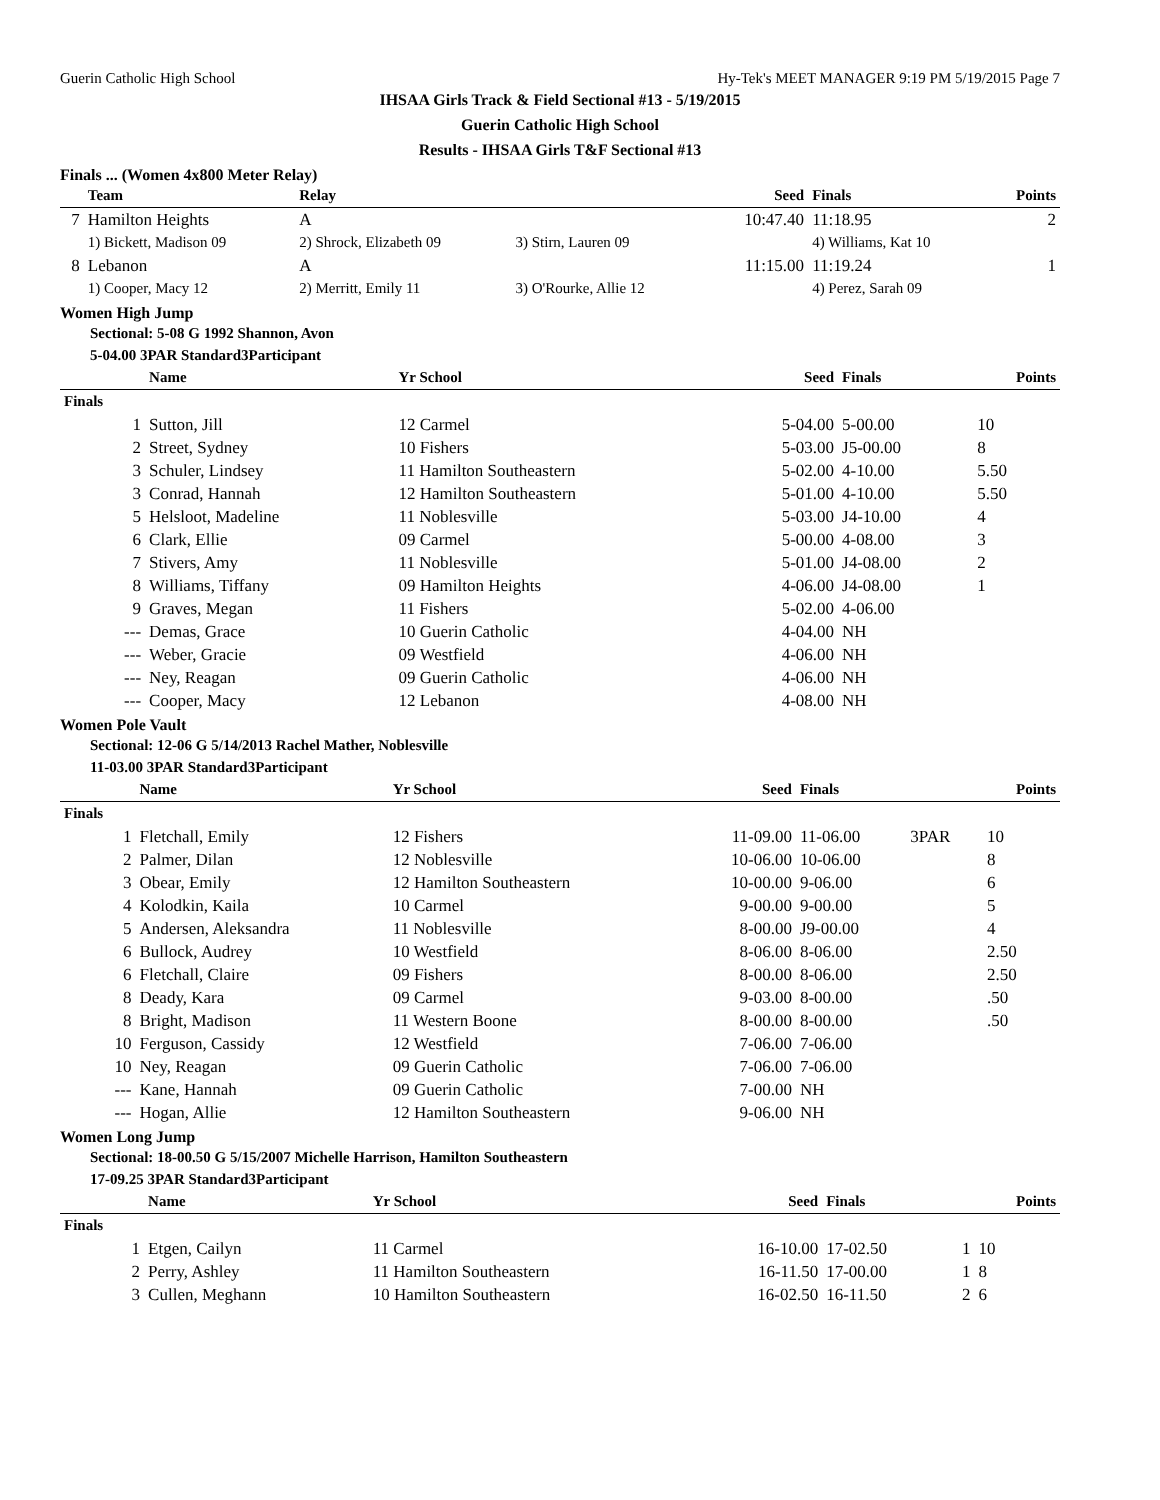Guerin Catholic High School Hy-Tek's MEET MANAGER 9:19 PM 5/19/2015 Page 7
IHSAA Girls Track & Field Sectional #13 - 5/19/2015
Guerin Catholic High School
Results - IHSAA Girls T&F Sectional #13
Finals ... (Women 4x800 Meter Relay)
| | Team | Relay | | Seed | Finals | Points |
| --- | --- | --- | --- | --- | --- | --- |
| 7 | Hamilton Heights | A | | 10:47.40 | 11:18.95 | 2 |
| | 1) Bickett, Madison 09 | 2) Shrock, Elizabeth 09 | 3) Stirn, Lauren 09 | | 4) Williams, Kat 10 | |
| 8 | Lebanon | A | | 11:15.00 | 11:19.24 | 1 |
| | 1) Cooper, Macy 12 | 2) Merritt, Emily 11 | 3) O'Rourke, Allie 12 | | 4) Perez, Sarah 09 | |
Women High Jump
Sectional: 5-08 G 1992 Shannon, Avon
5-04.00 3PAR Standard3Participant
| | Name | Yr School | Seed | Finals | | Points |
| --- | --- | --- | --- | --- | --- | --- |
| Finals | | | | | | |
| 1 | Sutton, Jill | 12 Carmel | 5-04.00 | 5-00.00 | | 10 |
| 2 | Street, Sydney | 10 Fishers | 5-03.00 | J5-00.00 | | 8 |
| 3 | Schuler, Lindsey | 11 Hamilton Southeastern | 5-02.00 | 4-10.00 | | 5.50 |
| 3 | Conrad, Hannah | 12 Hamilton Southeastern | 5-01.00 | 4-10.00 | | 5.50 |
| 5 | Helsloot, Madeline | 11 Noblesville | 5-03.00 | J4-10.00 | | 4 |
| 6 | Clark, Ellie | 09 Carmel | 5-00.00 | 4-08.00 | | 3 |
| 7 | Stivers, Amy | 11 Noblesville | 5-01.00 | J4-08.00 | | 2 |
| 8 | Williams, Tiffany | 09 Hamilton Heights | 4-06.00 | J4-08.00 | | 1 |
| 9 | Graves, Megan | 11 Fishers | 5-02.00 | 4-06.00 | | |
| --- | Demas, Grace | 10 Guerin Catholic | 4-04.00 | NH | | |
| --- | Weber, Gracie | 09 Westfield | 4-06.00 | NH | | |
| --- | Ney, Reagan | 09 Guerin Catholic | 4-06.00 | NH | | |
| --- | Cooper, Macy | 12 Lebanon | 4-08.00 | NH | | |
Women Pole Vault
Sectional: 12-06 G 5/14/2013 Rachel Mather, Noblesville
11-03.00 3PAR Standard3Participant
| | Name | Yr School | Seed | Finals | | Points |
| --- | --- | --- | --- | --- | --- | --- |
| Finals | | | | | | |
| 1 | Fletchall, Emily | 12 Fishers | 11-09.00 | 11-06.00 | 3PAR | 10 |
| 2 | Palmer, Dilan | 12 Noblesville | 10-06.00 | 10-06.00 | | 8 |
| 3 | Obear, Emily | 12 Hamilton Southeastern | 10-00.00 | 9-06.00 | | 6 |
| 4 | Kolodkin, Kaila | 10 Carmel | 9-00.00 | 9-00.00 | | 5 |
| 5 | Andersen, Aleksandra | 11 Noblesville | 8-00.00 | J9-00.00 | | 4 |
| 6 | Bullock, Audrey | 10 Westfield | 8-06.00 | 8-06.00 | | 2.50 |
| 6 | Fletchall, Claire | 09 Fishers | 8-00.00 | 8-06.00 | | 2.50 |
| 8 | Deady, Kara | 09 Carmel | 9-03.00 | 8-00.00 | | .50 |
| 8 | Bright, Madison | 11 Western Boone | 8-00.00 | 8-00.00 | | .50 |
| 10 | Ferguson, Cassidy | 12 Westfield | 7-06.00 | 7-06.00 | | |
| 10 | Ney, Reagan | 09 Guerin Catholic | 7-06.00 | 7-06.00 | | |
| --- | Kane, Hannah | 09 Guerin Catholic | 7-00.00 | NH | | |
| --- | Hogan, Allie | 12 Hamilton Southeastern | 9-06.00 | NH | | |
Women Long Jump
Sectional: 18-00.50 G 5/15/2007 Michelle Harrison, Hamilton Southeastern
17-09.25 3PAR Standard3Participant
| | Name | Yr School | Seed | Finals | | Points |
| --- | --- | --- | --- | --- | --- | --- |
| Finals | | | | | | |
| 1 | Etgen, Cailyn | 11 Carmel | 16-10.00 | 17-02.50 | 1 | 10 |
| 2 | Perry, Ashley | 11 Hamilton Southeastern | 16-11.50 | 17-00.00 | 1 | 8 |
| 3 | Cullen, Meghann | 10 Hamilton Southeastern | 16-02.50 | 16-11.50 | 2 | 6 |